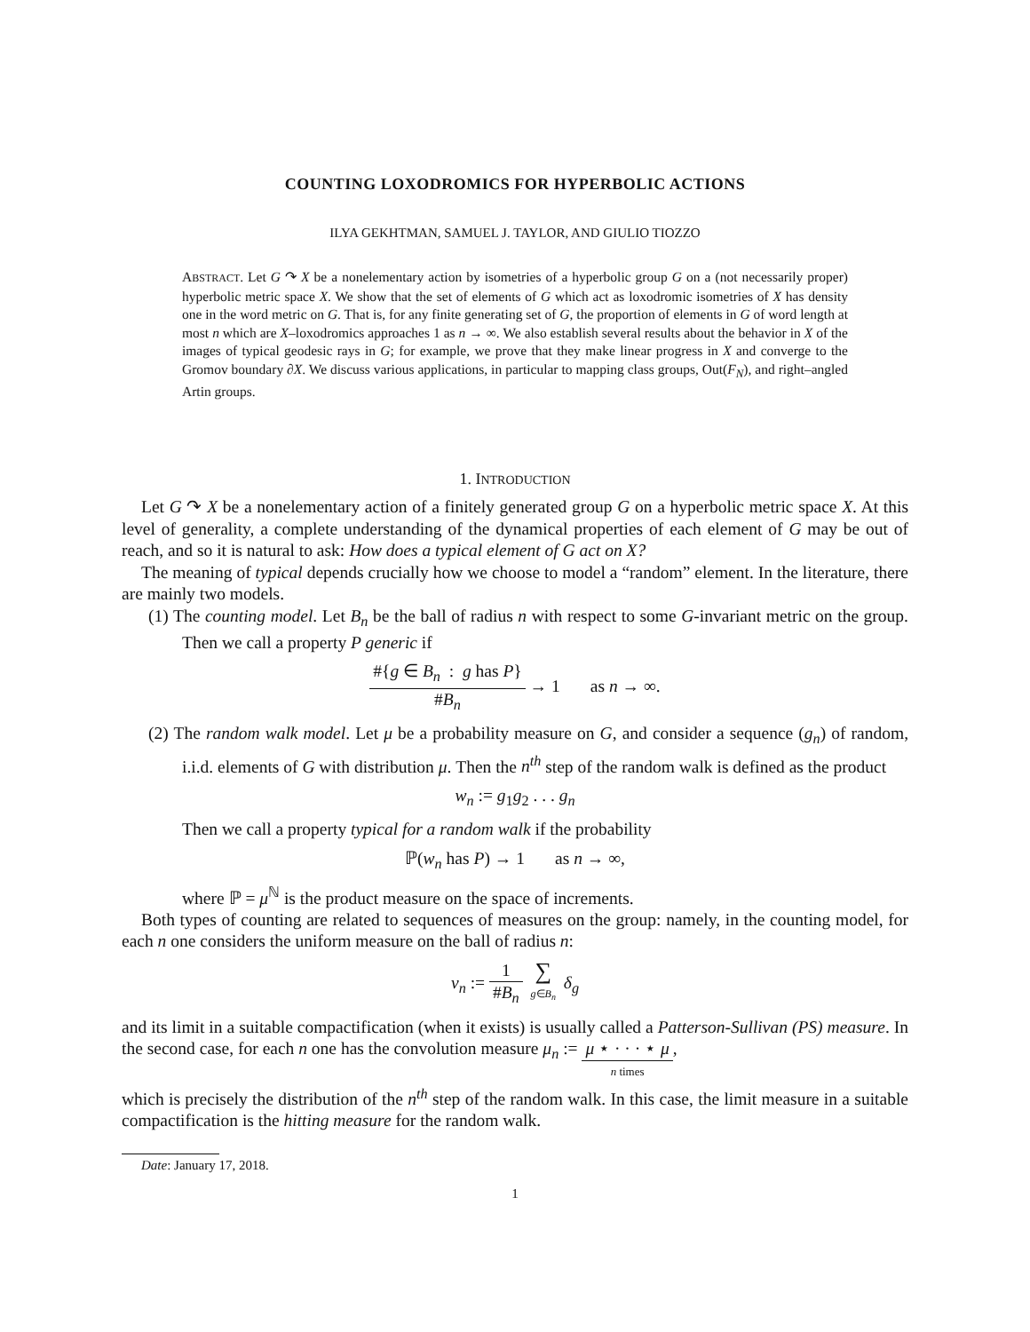COUNTING LOXODROMICS FOR HYPERBOLIC ACTIONS
ILYA GEKHTMAN, SAMUEL J. TAYLOR, AND GIULIO TIOZZO
ABSTRACT. Let G ↷ X be a nonelementary action by isometries of a hyperbolic group G on a (not necessarily proper) hyperbolic metric space X. We show that the set of elements of G which act as loxodromic isometries of X has density one in the word metric on G. That is, for any finite generating set of G, the proportion of elements in G of word length at most n which are X–loxodromics approaches 1 as n → ∞. We also establish several results about the behavior in X of the images of typical geodesic rays in G; for example, we prove that they make linear progress in X and converge to the Gromov boundary ∂X. We discuss various applications, in particular to mapping class groups, Out(F<sub>N</sub>), and right–angled Artin groups.
1. INTRODUCTION
Let G ↷ X be a nonelementary action of a finitely generated group G on a hyperbolic metric space X. At this level of generality, a complete understanding of the dynamical properties of each element of G may be out of reach, and so it is natural to ask: How does a typical element of G act on X?
The meaning of typical depends crucially how we choose to model a “random” element. In the literature, there are mainly two models.
(1) The counting model. Let B<sub>n</sub> be the ball of radius n with respect to some G-invariant metric on the group. Then we call a property P generic if
#{g ∈ B<sub>n</sub> : g has P} #B<sub>n</sub> → 1 as n → ∞.
(2) The random walk model. Let μ be a probability measure on G, and consider a sequence (g<sub>n</sub>) of random, i.i.d. elements of G with distribution μ. Then the n<sup>th</sup> step of the random walk is defined as the product
w<sub>n</sub> := g<sub>1</sub>g<sub>2</sub> . . . g<sub>n</sub>
Then we call a property typical for a random walk if the probability
ℙ(w<sub>n</sub> has P) → 1 as n → ∞,
where ℙ = μ<sup>ℕ</sup> is the product measure on the space of increments.
Both types of counting are related to sequences of measures on the group: namely, in the counting model, for each n one considers the uniform measure on the ball of radius n:
ν<sub>n</sub> := 1 #B<sub>n</sub> ∑ g∈B<sub>n</sub> δ<sub>g</sub>
and its limit in a suitable compactification (when it exists) is usually called a Patterson-Sullivan (PS) measure. In the second case, for each n one has the convolution measure μ<sub>n</sub> := μ ⋆ · · · ⋆ μ n times,
which is precisely the distribution of the n<sup>th</sup> step of the random walk. In this case, the limit measure in a suitable compactification is the hitting measure for the random walk.
Date: January 17, 2018.
1